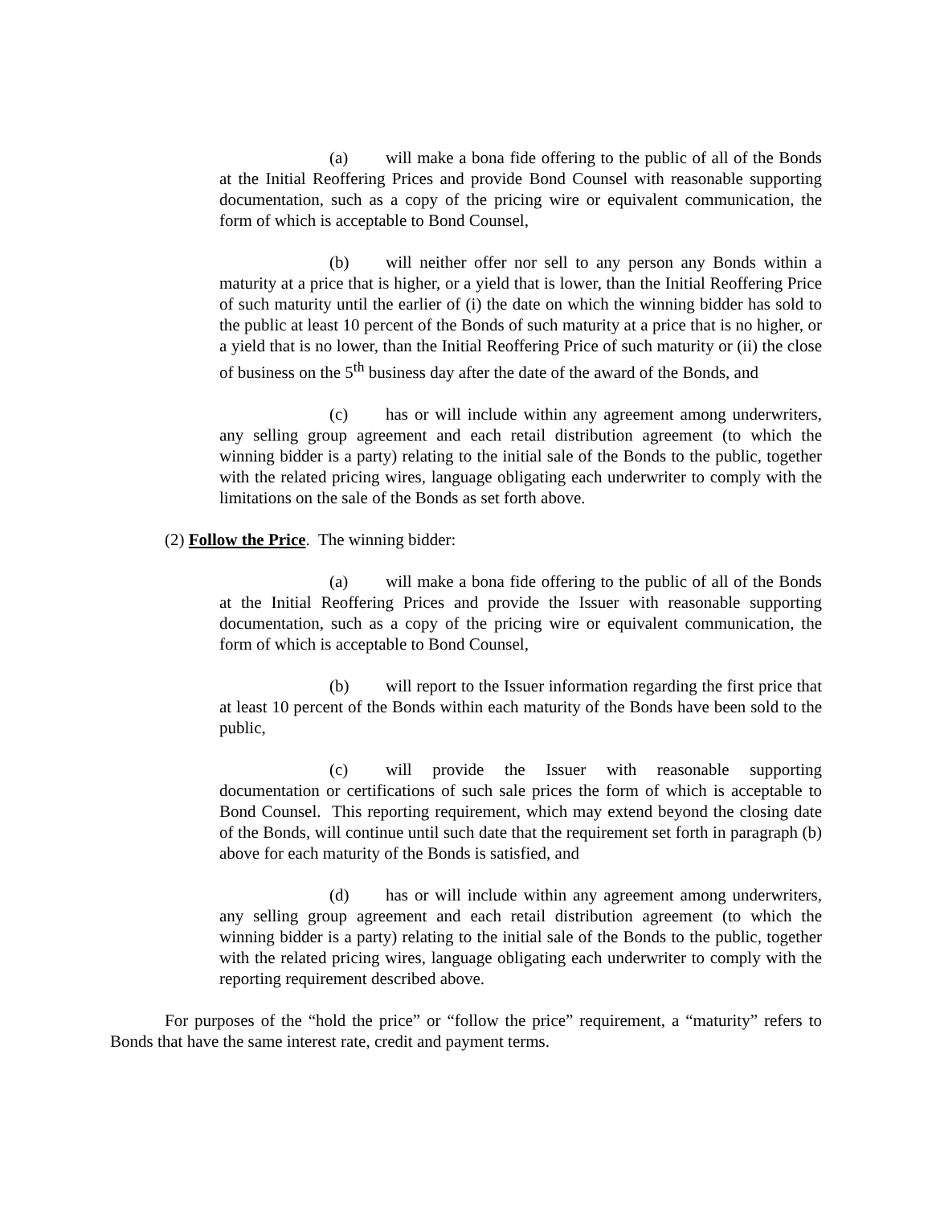(a) will make a bona fide offering to the public of all of the Bonds at the Initial Reoffering Prices and provide Bond Counsel with reasonable supporting documentation, such as a copy of the pricing wire or equivalent communication, the form of which is acceptable to Bond Counsel,
(b) will neither offer nor sell to any person any Bonds within a maturity at a price that is higher, or a yield that is lower, than the Initial Reoffering Price of such maturity until the earlier of (i) the date on which the winning bidder has sold to the public at least 10 percent of the Bonds of such maturity at a price that is no higher, or a yield that is no lower, than the Initial Reoffering Price of such maturity or (ii) the close of business on the 5<sup>th</sup> business day after the date of the award of the Bonds, and
(c) has or will include within any agreement among underwriters, any selling group agreement and each retail distribution agreement (to which the winning bidder is a party) relating to the initial sale of the Bonds to the public, together with the related pricing wires, language obligating each underwriter to comply with the limitations on the sale of the Bonds as set forth above.
(2) Follow the Price. The winning bidder:
(a) will make a bona fide offering to the public of all of the Bonds at the Initial Reoffering Prices and provide the Issuer with reasonable supporting documentation, such as a copy of the pricing wire or equivalent communication, the form of which is acceptable to Bond Counsel,
(b) will report to the Issuer information regarding the first price that at least 10 percent of the Bonds within each maturity of the Bonds have been sold to the public,
(c) will provide the Issuer with reasonable supporting documentation or certifications of such sale prices the form of which is acceptable to Bond Counsel. This reporting requirement, which may extend beyond the closing date of the Bonds, will continue until such date that the requirement set forth in paragraph (b) above for each maturity of the Bonds is satisfied, and
(d) has or will include within any agreement among underwriters, any selling group agreement and each retail distribution agreement (to which the winning bidder is a party) relating to the initial sale of the Bonds to the public, together with the related pricing wires, language obligating each underwriter to comply with the reporting requirement described above.
For purposes of the “hold the price” or “follow the price” requirement, a “maturity” refers to Bonds that have the same interest rate, credit and payment terms.